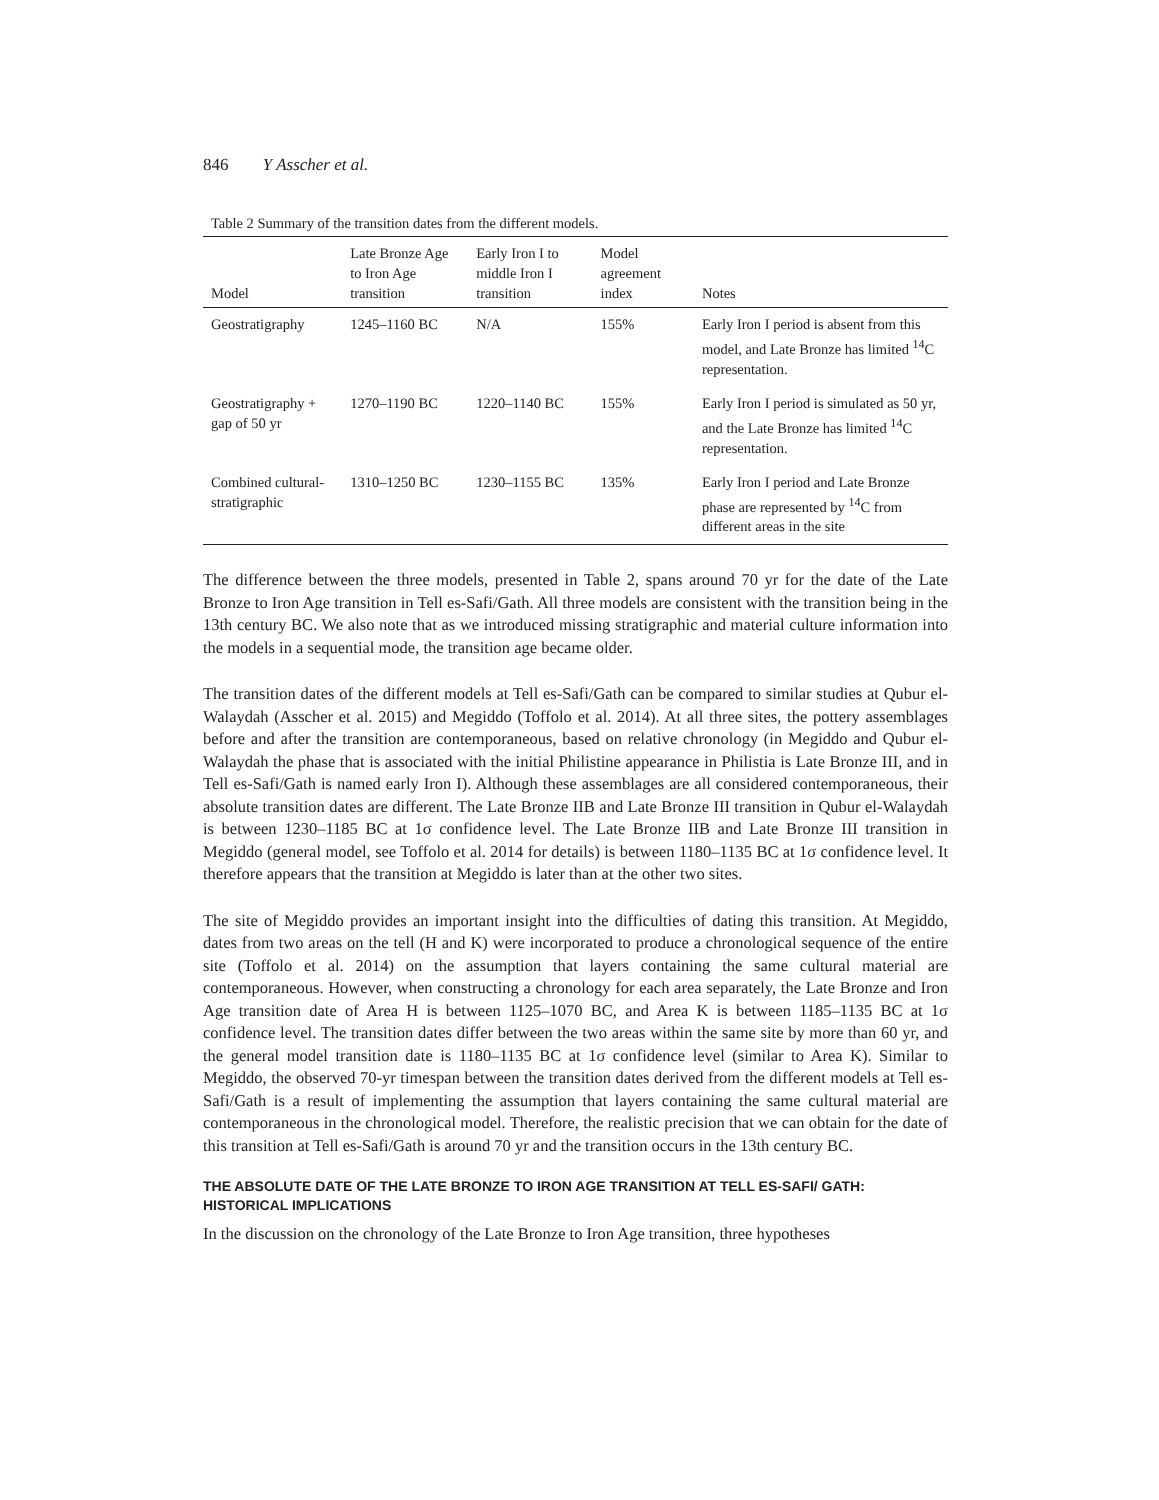846 Y Asscher et al.
Table 2 Summary of the transition dates from the different models.
| Model | Late Bronze Age to Iron Age transition | Early Iron I to middle Iron I transition | Model agreement index | Notes |
| --- | --- | --- | --- | --- |
| Geostratigraphy | 1245–1160 BC | N/A | 155% | Early Iron I period is absent from this model, and Late Bronze has limited <sup>14</sup>C representation. |
| Geostratigraphy + gap of 50 yr | 1270–1190 BC | 1220–1140 BC | 155% | Early Iron I period is simulated as 50 yr, and the Late Bronze has limited <sup>14</sup>C representation. |
| Combined cultural-stratigraphic | 1310–1250 BC | 1230–1155 BC | 135% | Early Iron I period and Late Bronze phase are represented by <sup>14</sup>C from different areas in the site |
The difference between the three models, presented in Table 2, spans around 70 yr for the date of the Late Bronze to Iron Age transition in Tell es-Safi/Gath. All three models are consistent with the transition being in the 13th century BC. We also note that as we introduced missing stratigraphic and material culture information into the models in a sequential mode, the transition age became older.
The transition dates of the different models at Tell es-Safi/Gath can be compared to similar studies at Qubur el-Walaydah (Asscher et al. 2015) and Megiddo (Toffolo et al. 2014). At all three sites, the pottery assemblages before and after the transition are contemporaneous, based on relative chronology (in Megiddo and Qubur el-Walaydah the phase that is associated with the initial Philistine appearance in Philistia is Late Bronze III, and in Tell es-Safi/Gath is named early Iron I). Although these assemblages are all considered contemporaneous, their absolute transition dates are different. The Late Bronze IIB and Late Bronze III transition in Qubur el-Walaydah is between 1230–1185 BC at 1σ confidence level. The Late Bronze IIB and Late Bronze III transition in Megiddo (general model, see Toffolo et al. 2014 for details) is between 1180–1135 BC at 1σ confidence level. It therefore appears that the transition at Megiddo is later than at the other two sites.
The site of Megiddo provides an important insight into the difficulties of dating this transition. At Megiddo, dates from two areas on the tell (H and K) were incorporated to produce a chronological sequence of the entire site (Toffolo et al. 2014) on the assumption that layers containing the same cultural material are contemporaneous. However, when constructing a chronology for each area separately, the Late Bronze and Iron Age transition date of Area H is between 1125–1070 BC, and Area K is between 1185–1135 BC at 1σ confidence level. The transition dates differ between the two areas within the same site by more than 60 yr, and the general model transition date is 1180–1135 BC at 1σ confidence level (similar to Area K). Similar to Megiddo, the observed 70-yr timespan between the transition dates derived from the different models at Tell es-Safi/Gath is a result of implementing the assumption that layers containing the same cultural material are contemporaneous in the chronological model. Therefore, the realistic precision that we can obtain for the date of this transition at Tell es-Safi/Gath is around 70 yr and the transition occurs in the 13th century BC.
THE ABSOLUTE DATE OF THE LATE BRONZE TO IRON AGE TRANSITION AT TELL ES-SAFI/ GATH: HISTORICAL IMPLICATIONS
In the discussion on the chronology of the Late Bronze to Iron Age transition, three hypotheses